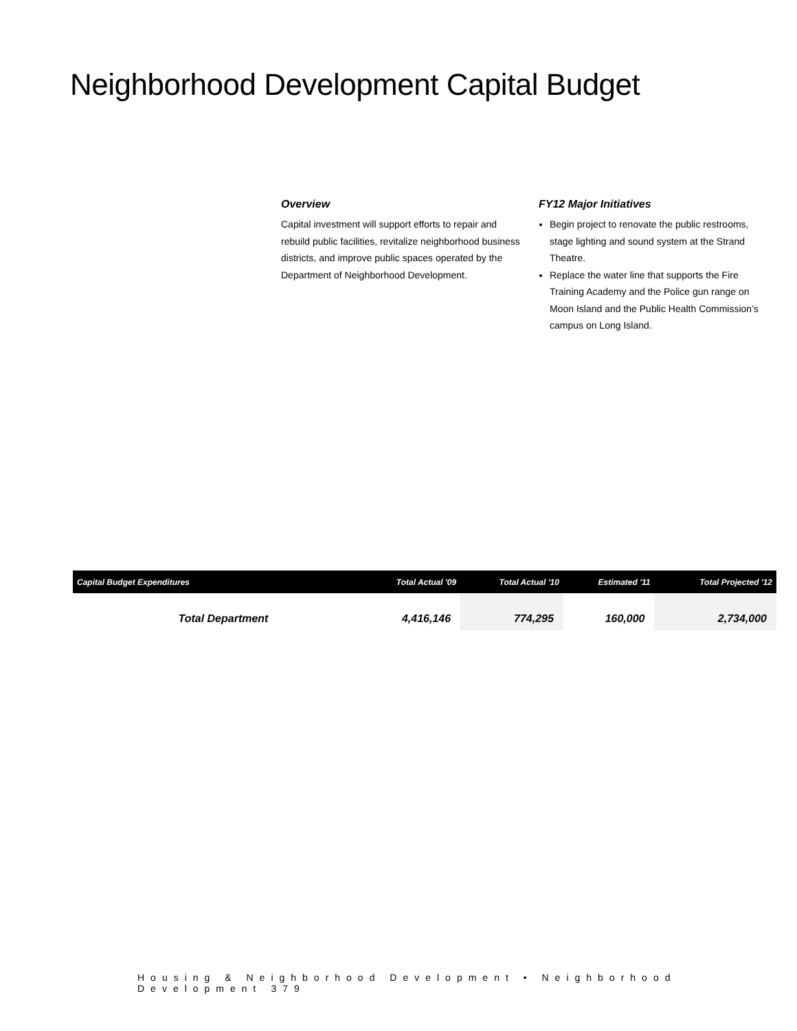Neighborhood Development Capital Budget
Overview
Capital investment will support efforts to repair and rebuild public facilities, revitalize neighborhood business districts, and improve public spaces operated by the Department of Neighborhood Development.
FY12 Major Initiatives
Begin project to renovate the public restrooms, stage lighting and sound system at the Strand Theatre.
Replace the water line that supports the Fire Training Academy and the Police gun range on Moon Island and the Public Health Commission’s campus on Long Island.
| Capital Budget Expenditures | Total Actual '09 | Total Actual '10 | Estimated '11 | Total Projected '12 |
| --- | --- | --- | --- | --- |
| Total Department | 4,416,146 | 774,295 | 160,000 | 2,734,000 |
Housing & Neighborhood Development • Neighborhood Development 379